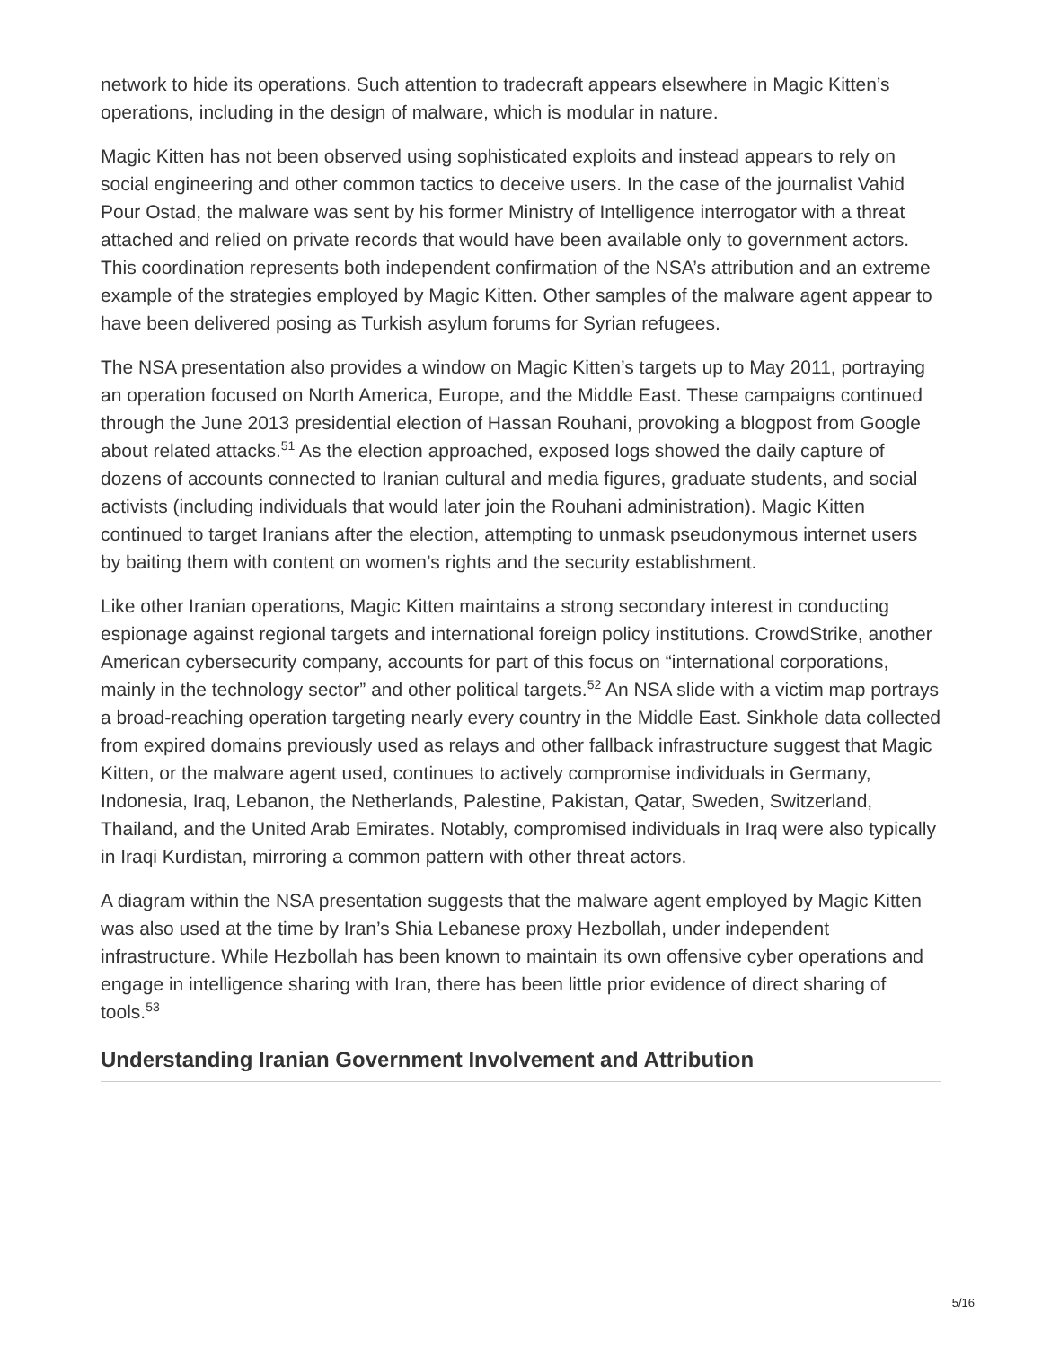network to hide its operations. Such attention to tradecraft appears elsewhere in Magic Kitten’s operations, including in the design of malware, which is modular in nature.
Magic Kitten has not been observed using sophisticated exploits and instead appears to rely on social engineering and other common tactics to deceive users. In the case of the journalist Vahid Pour Ostad, the malware was sent by his former Ministry of Intelligence interrogator with a threat attached and relied on private records that would have been available only to government actors. This coordination represents both independent confirmation of the NSA’s attribution and an extreme example of the strategies employed by Magic Kitten. Other samples of the malware agent appear to have been delivered posing as Turkish asylum forums for Syrian refugees.
The NSA presentation also provides a window on Magic Kitten’s targets up to May 2011, portraying an operation focused on North America, Europe, and the Middle East. These campaigns continued through the June 2013 presidential election of Hassan Rouhani, provoking a blogpost from Google about related attacks.<sup>51</sup> As the election approached, exposed logs showed the daily capture of dozens of accounts connected to Iranian cultural and media figures, graduate students, and social activists (including individuals that would later join the Rouhani administration). Magic Kitten continued to target Iranians after the election, attempting to unmask pseudonymous internet users by baiting them with content on women’s rights and the security establishment.
Like other Iranian operations, Magic Kitten maintains a strong secondary interest in conducting espionage against regional targets and international foreign policy institutions. CrowdStrike, another American cybersecurity company, accounts for part of this focus on “international corporations, mainly in the technology sector” and other political targets.<sup>52</sup> An NSA slide with a victim map portrays a broad-reaching operation targeting nearly every country in the Middle East. Sinkhole data collected from expired domains previously used as relays and other fallback infrastructure suggest that Magic Kitten, or the malware agent used, continues to actively compromise individuals in Germany, Indonesia, Iraq, Lebanon, the Netherlands, Palestine, Pakistan, Qatar, Sweden, Switzerland, Thailand, and the United Arab Emirates. Notably, compromised individuals in Iraq were also typically in Iraqi Kurdistan, mirroring a common pattern with other threat actors.
A diagram within the NSA presentation suggests that the malware agent employed by Magic Kitten was also used at the time by Iran’s Shia Lebanese proxy Hezbollah, under independent infrastructure. While Hezbollah has been known to maintain its own offensive cyber operations and engage in intelligence sharing with Iran, there has been little prior evidence of direct sharing of tools.<sup>53</sup>
Understanding Iranian Government Involvement and Attribution
5/16